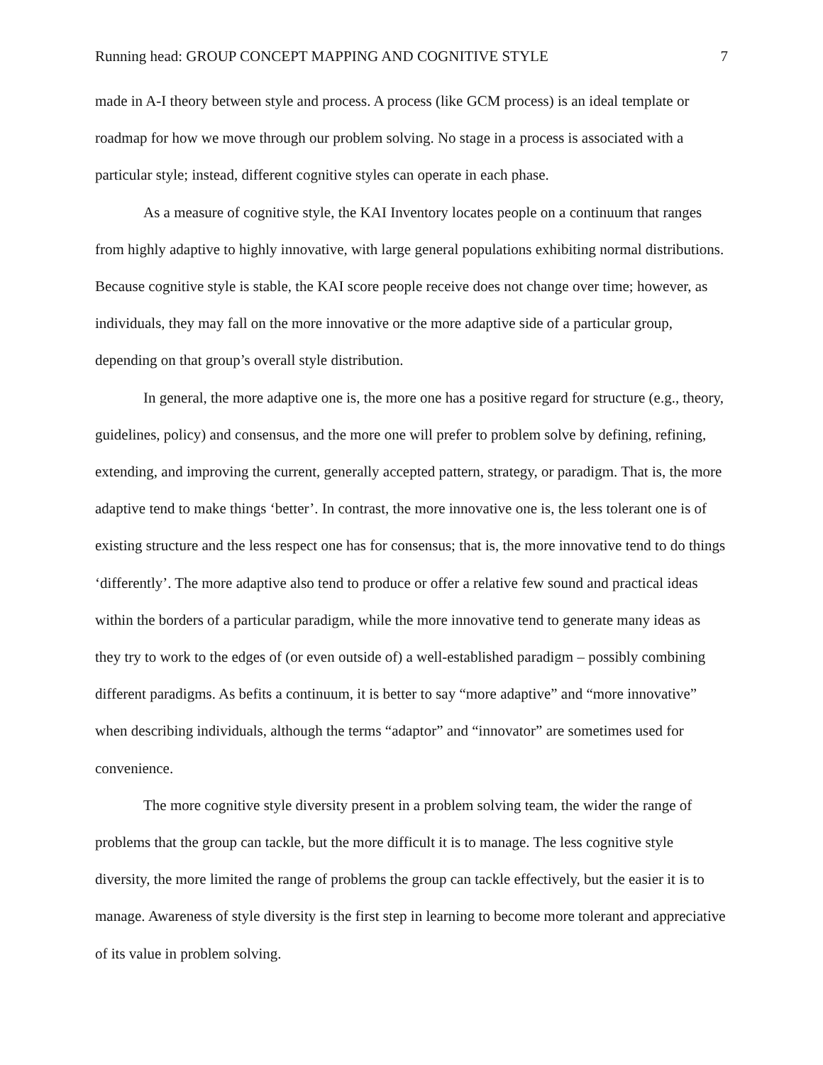Running head: GROUP CONCEPT MAPPING AND COGNITIVE STYLE 7
made in A-I theory between style and process. A process (like GCM process) is an ideal template or roadmap for how we move through our problem solving. No stage in a process is associated with a particular style; instead, different cognitive styles can operate in each phase.
As a measure of cognitive style, the KAI Inventory locates people on a continuum that ranges from highly adaptive to highly innovative, with large general populations exhibiting normal distributions. Because cognitive style is stable, the KAI score people receive does not change over time; however, as individuals, they may fall on the more innovative or the more adaptive side of a particular group, depending on that group’s overall style distribution.
In general, the more adaptive one is, the more one has a positive regard for structure (e.g., theory, guidelines, policy) and consensus, and the more one will prefer to problem solve by defining, refining, extending, and improving the current, generally accepted pattern, strategy, or paradigm. That is, the more adaptive tend to make things ‘better’. In contrast, the more innovative one is, the less tolerant one is of existing structure and the less respect one has for consensus; that is, the more innovative tend to do things ‘differently’. The more adaptive also tend to produce or offer a relative few sound and practical ideas within the borders of a particular paradigm, while the more innovative tend to generate many ideas as they try to work to the edges of (or even outside of) a well-established paradigm – possibly combining different paradigms. As befits a continuum, it is better to say “more adaptive” and “more innovative” when describing individuals, although the terms “adaptor” and “innovator” are sometimes used for convenience.
The more cognitive style diversity present in a problem solving team, the wider the range of problems that the group can tackle, but the more difficult it is to manage. The less cognitive style diversity, the more limited the range of problems the group can tackle effectively, but the easier it is to manage. Awareness of style diversity is the first step in learning to become more tolerant and appreciative of its value in problem solving.